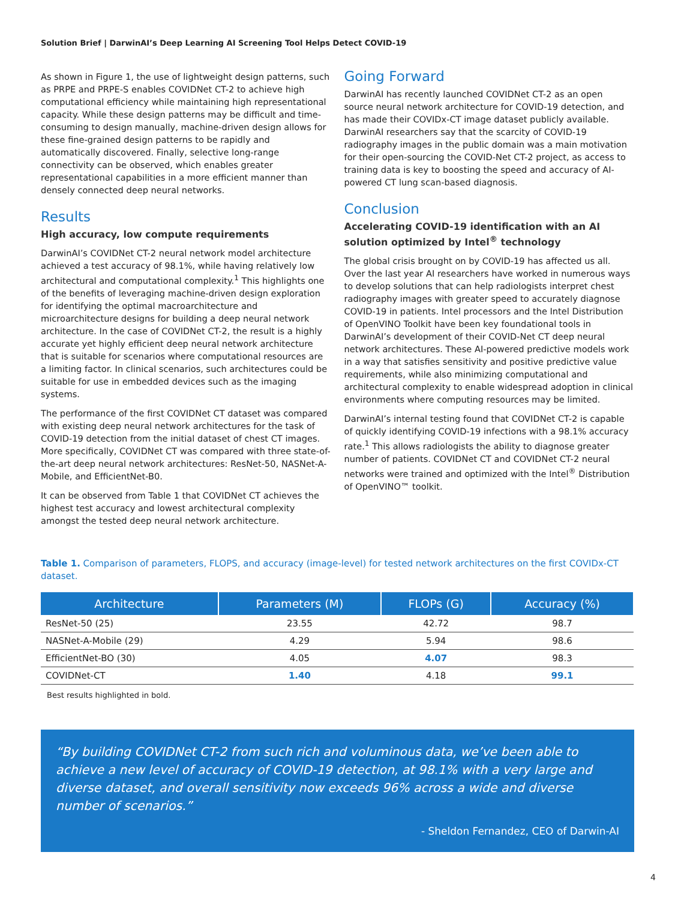Solution Brief | DarwinAI’s Deep Learning AI Screening Tool Helps Detect COVID-19
As shown in Figure 1, the use of lightweight design patterns, such as PRPE and PRPE-S enables COVIDNet CT-2 to achieve high computational efficiency while maintaining high representational capacity. While these design patterns may be difficult and time-consuming to design manually, machine-driven design allows for these fine-grained design patterns to be rapidly and automatically discovered. Finally, selective long-range connectivity can be observed, which enables greater representational capabilities in a more efficient manner than densely connected deep neural networks.
Results
High accuracy, low compute requirements
DarwinAI’s COVIDNet CT-2 neural network model architecture achieved a test accuracy of 98.1%, while having relatively low architectural and computational complexity.<sup>1</sup> This highlights one of the benefits of leveraging machine-driven design exploration for identifying the optimal macroarchitecture and microarchitecture designs for building a deep neural network architecture. In the case of COVIDNet CT-2, the result is a highly accurate yet highly efficient deep neural network architecture that is suitable for scenarios where computational resources are a limiting factor. In clinical scenarios, such architectures could be suitable for use in embedded devices such as the imaging systems.
The performance of the first COVIDNet CT dataset was compared with existing deep neural network architectures for the task of COVID-19 detection from the initial dataset of chest CT images. More specifically, COVIDNet CT was compared with three state-of-the-art deep neural network architectures: ResNet-50, NASNet-A-Mobile, and EfficientNet-B0.
It can be observed from Table 1 that COVIDNet CT achieves the highest test accuracy and lowest architectural complexity amongst the tested deep neural network architecture.
Going Forward
DarwinAI has recently launched COVIDNet CT-2 as an open source neural network architecture for COVID-19 detection, and has made their COVIDx-CT image dataset publicly available. DarwinAI researchers say that the scarcity of COVID-19 radiography images in the public domain was a main motivation for their open-sourcing the COVID-Net CT-2 project, as access to training data is key to boosting the speed and accuracy of AI-powered CT lung scan-based diagnosis.
Conclusion
Accelerating COVID-19 identification with an AI solution optimized by Intel<sup>®</sup> technology
The global crisis brought on by COVID-19 has affected us all. Over the last year AI researchers have worked in numerous ways to develop solutions that can help radiologists interpret chest radiography images with greater speed to accurately diagnose COVID-19 in patients. Intel processors and the Intel Distribution of OpenVINO Toolkit have been key foundational tools in DarwinAI’s development of their COVID-Net CT deep neural network architectures. These AI-powered predictive models work in a way that satisfies sensitivity and positive predictive value requirements, while also minimizing computational and architectural complexity to enable widespread adoption in clinical environments where computing resources may be limited.
DarwinAI’s internal testing found that COVIDNet CT-2 is capable of quickly identifying COVID-19 infections with a 98.1% accuracy rate.<sup>1</sup> This allows radiologists the ability to diagnose greater number of patients. COVIDNet CT and COVIDNet CT-2 neural networks were trained and optimized with the Intel<sup>®</sup> Distribution of OpenVINO™ toolkit.
Table 1. Comparison of parameters, FLOPS, and accuracy (image-level) for tested network architectures on the first COVIDx-CT dataset.
| Architecture | Parameters (M) | FLOPs (G) | Accuracy (%) |
| --- | --- | --- | --- |
| ResNet-50 (25) | 23.55 | 42.72 | 98.7 |
| NASNet-A-Mobile (29) | 4.29 | 5.94 | 98.6 |
| EfficientNet-BO (30) | 4.05 | 4.07 | 98.3 |
| COVIDNet-CT | 1.40 | 4.18 | 99.1 |
Best results highlighted in bold.
“By building COVIDNet CT-2 from such rich and voluminous data, we’ve been able to achieve a new level of accuracy of COVID-19 detection, at 98.1% with a very large and diverse dataset, and overall sensitivity now exceeds 96% across a wide and diverse number of scenarios.”
- Sheldon Fernandez, CEO of Darwin-AI
4